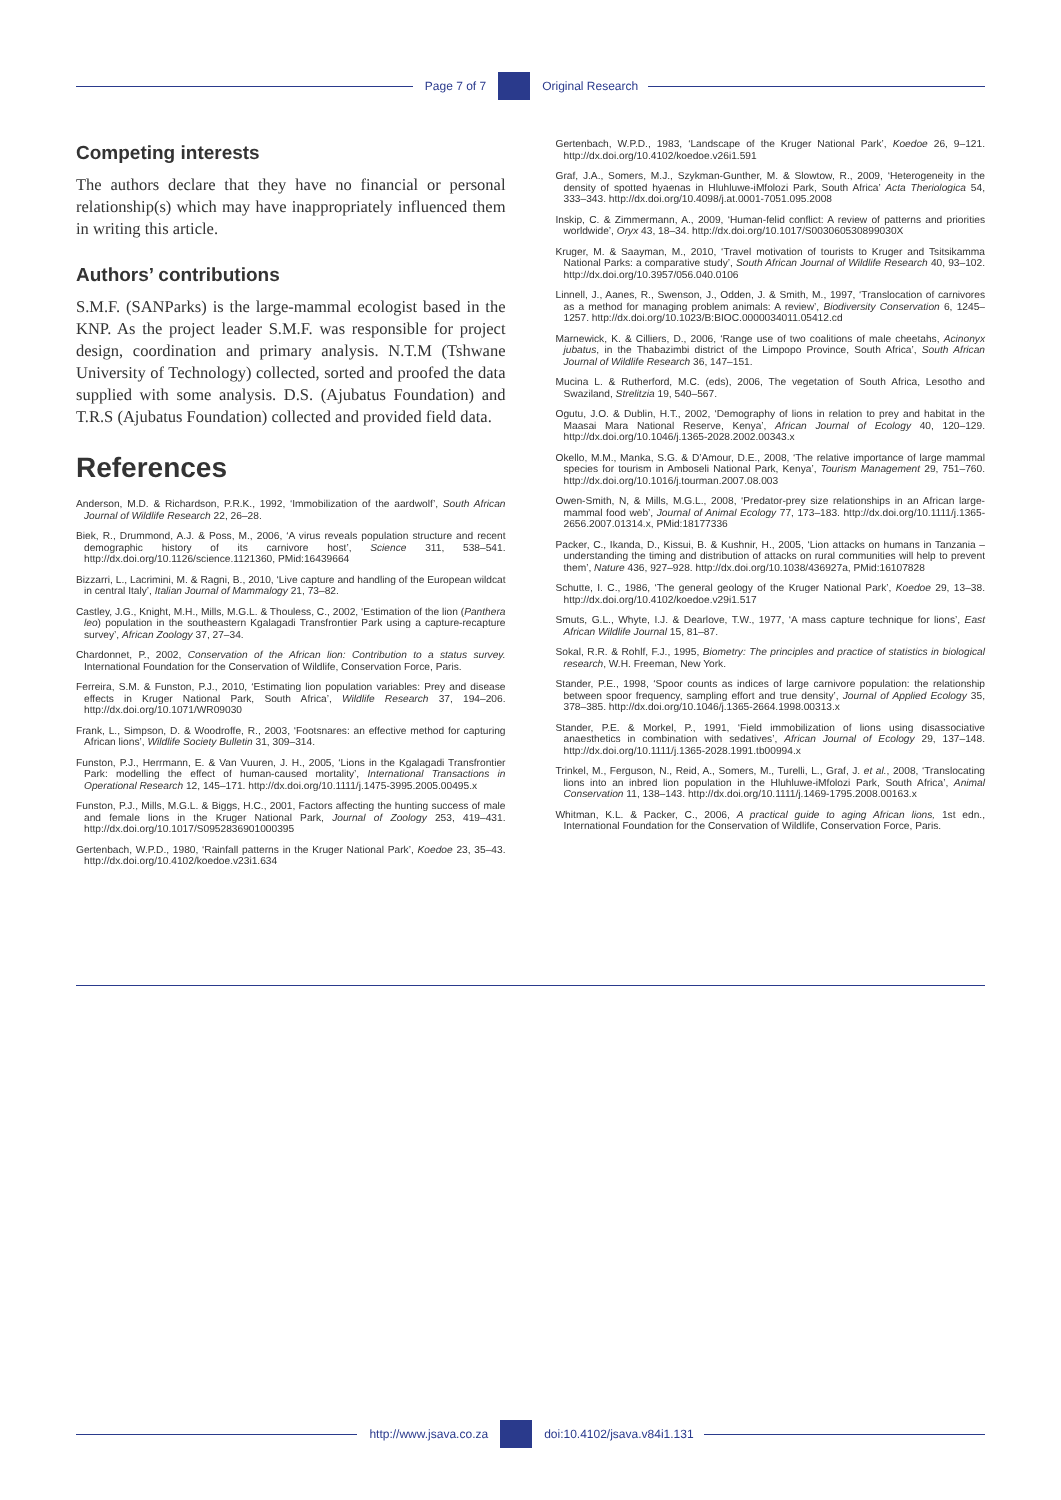Page 7 of 7 Original Research
Competing interests
The authors declare that they have no financial or personal relationship(s) which may have inappropriately influenced them in writing this article.
Authors’ contributions
S.M.F. (SANParks) is the large-mammal ecologist based in the KNP. As the project leader S.M.F. was responsible for project design, coordination and primary analysis. N.T.M (Tshwane University of Technology) collected, sorted and proofed the data supplied with some analysis. D.S. (Ajubatus Foundation) and T.R.S (Ajubatus Foundation) collected and provided field data.
References
Anderson, M.D. & Richardson, P.R.K., 1992, ‘Immobilization of the aardwolf’, South African Journal of Wildlife Research 22, 26–28.
Biek, R., Drummond, A.J. & Poss, M., 2006, ‘A virus reveals population structure and recent demographic history of its carnivore host’, Science 311, 538–541. http://dx.doi.org/10.1126/science.1121360, PMid:16439664
Bizzarri, L., Lacrimini, M. & Ragni, B., 2010, ‘Live capture and handling of the European wildcat in central Italy’, Italian Journal of Mammalogy 21, 73–82.
Castley, J.G., Knight, M.H., Mills, M.G.L. & Thouless, C., 2002, ‘Estimation of the lion (Panthera leo) population in the southeastern Kgalagadi Transfrontier Park using a capture-recapture survey’, African Zoology 37, 27–34.
Chardonnet, P., 2002, Conservation of the African lion: Contribution to a status survey. International Foundation for the Conservation of Wildlife, Conservation Force, Paris.
Ferreira, S.M. & Funston, P.J., 2010, ‘Estimating lion population variables: Prey and disease effects in Kruger National Park, South Africa’, Wildlife Research 37, 194–206. http://dx.doi.org/10.1071/WR09030
Frank, L., Simpson, D. & Woodroffe, R., 2003, ‘Footsnares: an effective method for capturing African lions’, Wildlife Society Bulletin 31, 309–314.
Funston, P.J., Herrmann, E. & Van Vuuren, J. H., 2005, ‘Lions in the Kgalagadi Transfrontier Park: modelling the effect of human-caused mortality’, International Transactions in Operational Research 12, 145–171. http://dx.doi.org/10.1111/j.1475-3995.2005.00495.x
Funston, P.J., Mills, M.G.L. & Biggs, H.C., 2001, Factors affecting the hunting success of male and female lions in the Kruger National Park, Journal of Zoology 253, 419–431. http://dx.doi.org/10.1017/S0952836901000395
Gertenbach, W.P.D., 1980, ‘Rainfall patterns in the Kruger National Park’, Koedoe 23, 35–43. http://dx.doi.org/10.4102/koedoe.v23i1.634
Gertenbach, W.P.D., 1983, ‘Landscape of the Kruger National Park’, Koedoe 26, 9–121. http://dx.doi.org/10.4102/koedoe.v26i1.591
Graf, J.A., Somers, M.J., Szykman-Gunther, M. & Slowtow, R., 2009, ‘Heterogeneity in the density of spotted hyaenas in Hluhluwe-iMfolozi Park, South Africa’ Acta Theriologica 54, 333–343. http://dx.doi.org/10.4098/j.at.0001-7051.095.2008
Inskip, C. & Zimmermann, A., 2009, ‘Human-felid conflict: A review of patterns and priorities worldwide’, Oryx 43, 18–34. http://dx.doi.org/10.1017/S003060530899030X
Kruger, M. & Saayman, M., 2010, ‘Travel motivation of tourists to Kruger and Tsitsikamma National Parks: a comparative study’, South African Journal of Wildlife Research 40, 93–102. http://dx.doi.org/10.3957/056.040.0106
Linnell, J., Aanes, R., Swenson, J., Odden, J. & Smith, M., 1997, ‘Translocation of carnivores as a method for managing problem animals: A review’, Biodiversity Conservation 6, 1245–1257. http://dx.doi.org/10.1023/B:BIOC.0000034011.05412.cd
Marnewick, K. & Cilliers, D., 2006, ‘Range use of two coalitions of male cheetahs, Acinonyx jubatus, in the Thabazimbi district of the Limpopo Province, South Africa’, South African Journal of Wildlife Research 36, 147–151.
Mucina L. & Rutherford, M.C. (eds), 2006, The vegetation of South Africa, Lesotho and Swaziland, Strelitzia 19, 540–567.
Ogutu, J.O. & Dublin, H.T., 2002, ‘Demography of lions in relation to prey and habitat in the Maasai Mara National Reserve, Kenya’, African Journal of Ecology 40, 120–129. http://dx.doi.org/10.1046/j.1365-2028.2002.00343.x
Okello, M.M., Manka, S.G. & D’Amour, D.E., 2008, ‘The relative importance of large mammal species for tourism in Amboseli National Park, Kenya’, Tourism Management 29, 751–760. http://dx.doi.org/10.1016/j.tourman.2007.08.003
Owen-Smith, N, & Mills, M.G.L., 2008, ‘Predator-prey size relationships in an African large-mammal food web’, Journal of Animal Ecology 77, 173–183. http://dx.doi.org/10.1111/j.1365-2656.2007.01314.x, PMid:18177336
Packer, C., Ikanda, D., Kissui, B. & Kushnir, H., 2005, ‘Lion attacks on humans in Tanzania – understanding the timing and distribution of attacks on rural communities will help to prevent them’, Nature 436, 927–928. http://dx.doi.org/10.1038/436927a, PMid:16107828
Schutte, I. C., 1986, ‘The general geology of the Kruger National Park’, Koedoe 29, 13–38. http://dx.doi.org/10.4102/koedoe.v29i1.517
Smuts, G.L., Whyte, I.J. & Dearlove, T.W., 1977, ‘A mass capture technique for lions’, East African Wildlife Journal 15, 81–87.
Sokal, R.R. & Rohlf, F.J., 1995, Biometry: The principles and practice of statistics in biological research, W.H. Freeman, New York.
Stander, P.E., 1998, ‘Spoor counts as indices of large carnivore population: the relationship between spoor frequency, sampling effort and true density’, Journal of Applied Ecology 35, 378–385. http://dx.doi.org/10.1046/j.1365-2664.1998.00313.x
Stander, P.E. & Morkel, P., 1991, ‘Field immobilization of lions using disassociative anaesthetics in combination with sedatives’, African Journal of Ecology 29, 137–148. http://dx.doi.org/10.1111/j.1365-2028.1991.tb00994.x
Trinkel, M., Ferguson, N., Reid, A., Somers, M., Turelli, L., Graf, J. et al., 2008, ‘Translocating lions into an inbred lion population in the Hluhluwe-iMfolozi Park, South Africa’, Animal Conservation 11, 138–143. http://dx.doi.org/10.1111/j.1469-1795.2008.00163.x
Whitman, K.L. & Packer, C., 2006, A practical guide to aging African lions, 1st edn., International Foundation for the Conservation of Wildlife, Conservation Force, Paris.
http://www.jsava.co.za doi:10.4102/jsava.v84i1.131